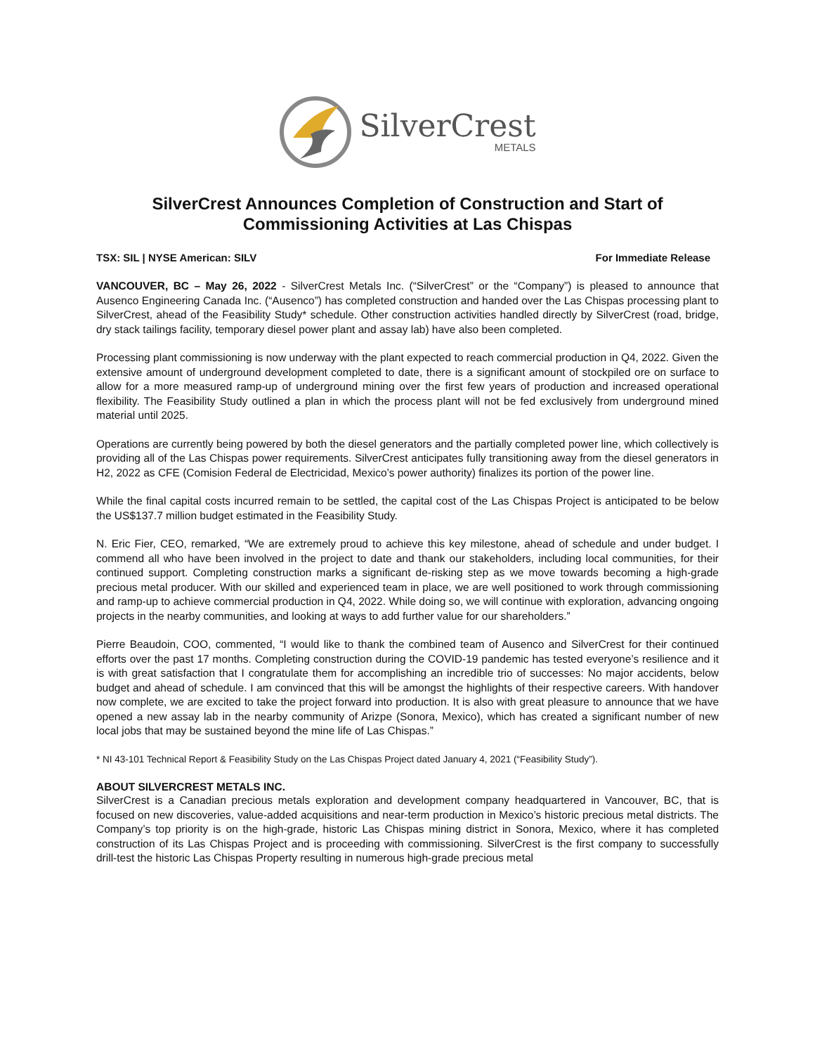SilverCrest
METALS
SilverCrest Announces Completion of Construction and Start of Commissioning Activities at Las Chispas
TSX: SIL | NYSE American: SILV For Immediate Release
VANCOUVER, BC – May 26, 2022 - SilverCrest Metals Inc. (“SilverCrest” or the “Company”) is pleased to announce that Ausenco Engineering Canada Inc. (“Ausenco”) has completed construction and handed over the Las Chispas processing plant to SilverCrest, ahead of the Feasibility Study* schedule. Other construction activities handled directly by SilverCrest (road, bridge, dry stack tailings facility, temporary diesel power plant and assay lab) have also been completed.
Processing plant commissioning is now underway with the plant expected to reach commercial production in Q4, 2022. Given the extensive amount of underground development completed to date, there is a significant amount of stockpiled ore on surface to allow for a more measured ramp-up of underground mining over the first few years of production and increased operational flexibility. The Feasibility Study outlined a plan in which the process plant will not be fed exclusively from underground mined material until 2025.
Operations are currently being powered by both the diesel generators and the partially completed power line, which collectively is providing all of the Las Chispas power requirements. SilverCrest anticipates fully transitioning away from the diesel generators in H2, 2022 as CFE (Comision Federal de Electricidad, Mexico’s power authority) finalizes its portion of the power line.
While the final capital costs incurred remain to be settled, the capital cost of the Las Chispas Project is anticipated to be below the US$137.7 million budget estimated in the Feasibility Study.
N. Eric Fier, CEO, remarked, “We are extremely proud to achieve this key milestone, ahead of schedule and under budget. I commend all who have been involved in the project to date and thank our stakeholders, including local communities, for their continued support. Completing construction marks a significant de-risking step as we move towards becoming a high-grade precious metal producer. With our skilled and experienced team in place, we are well positioned to work through commissioning and ramp-up to achieve commercial production in Q4, 2022. While doing so, we will continue with exploration, advancing ongoing projects in the nearby communities, and looking at ways to add further value for our shareholders.”
Pierre Beaudoin, COO, commented, “I would like to thank the combined team of Ausenco and SilverCrest for their continued efforts over the past 17 months. Completing construction during the COVID-19 pandemic has tested everyone’s resilience and it is with great satisfaction that I congratulate them for accomplishing an incredible trio of successes: No major accidents, below budget and ahead of schedule. I am convinced that this will be amongst the highlights of their respective careers. With handover now complete, we are excited to take the project forward into production. It is also with great pleasure to announce that we have opened a new assay lab in the nearby community of Arizpe (Sonora, Mexico), which has created a significant number of new local jobs that may be sustained beyond the mine life of Las Chispas.”
* NI 43-101 Technical Report & Feasibility Study on the Las Chispas Project dated January 4, 2021 (“Feasibility Study”).
ABOUT SILVERCREST METALS INC.
SilverCrest is a Canadian precious metals exploration and development company headquartered in Vancouver, BC, that is focused on new discoveries, value-added acquisitions and near-term production in Mexico’s historic precious metal districts. The Company’s top priority is on the high-grade, historic Las Chispas mining district in Sonora, Mexico, where it has completed construction of its Las Chispas Project and is proceeding with commissioning. SilverCrest is the first company to successfully drill-test the historic Las Chispas Property resulting in numerous high-grade precious metal